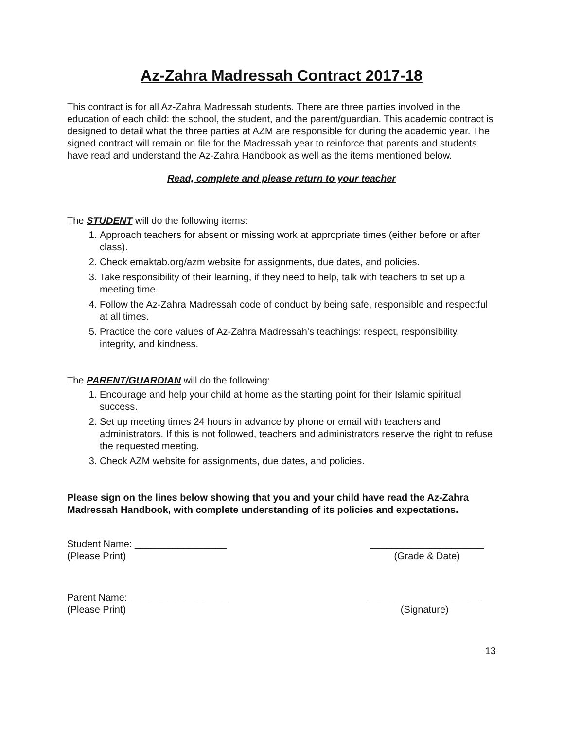Az-Zahra Madressah Contract 2017-18
This contract is for all Az-Zahra Madressah students. There are three parties involved in the education of each child: the school, the student, and the parent/guardian. This academic contract is designed to detail what the three parties at AZM are responsible for during the academic year. The signed contract will remain on file for the Madressah year to reinforce that parents and students have read and understand the Az-Zahra Handbook as well as the items mentioned below.
Read, complete and please return to your teacher
The STUDENT will do the following items:
1. Approach teachers for absent or missing work at appropriate times (either before or after class).
2. Check emaktab.org/azm website for assignments, due dates, and policies.
3. Take responsibility of their learning, if they need to help, talk with teachers to set up a meeting time.
4. Follow the Az-Zahra Madressah code of conduct by being safe, responsible and respectful at all times.
5. Practice the core values of Az-Zahra Madressah’s teachings: respect, responsibility, integrity, and kindness.
The PARENT/GUARDIAN will do the following:
1. Encourage and help your child at home as the starting point for their Islamic spiritual success.
2. Set up meeting times 24 hours in advance by phone or email with teachers and administrators. If this is not followed, teachers and administrators reserve the right to refuse the requested meeting.
3. Check AZM website for assignments, due dates, and policies.
Please sign on the lines below showing that you and your child have read the Az-Zahra Madressah Handbook, with complete understanding of its policies and expectations.
Student Name: _________________
(Please Print)
_____________________
(Grade & Date)
Parent Name: __________________
(Please Print)
_____________________
(Signature)
13